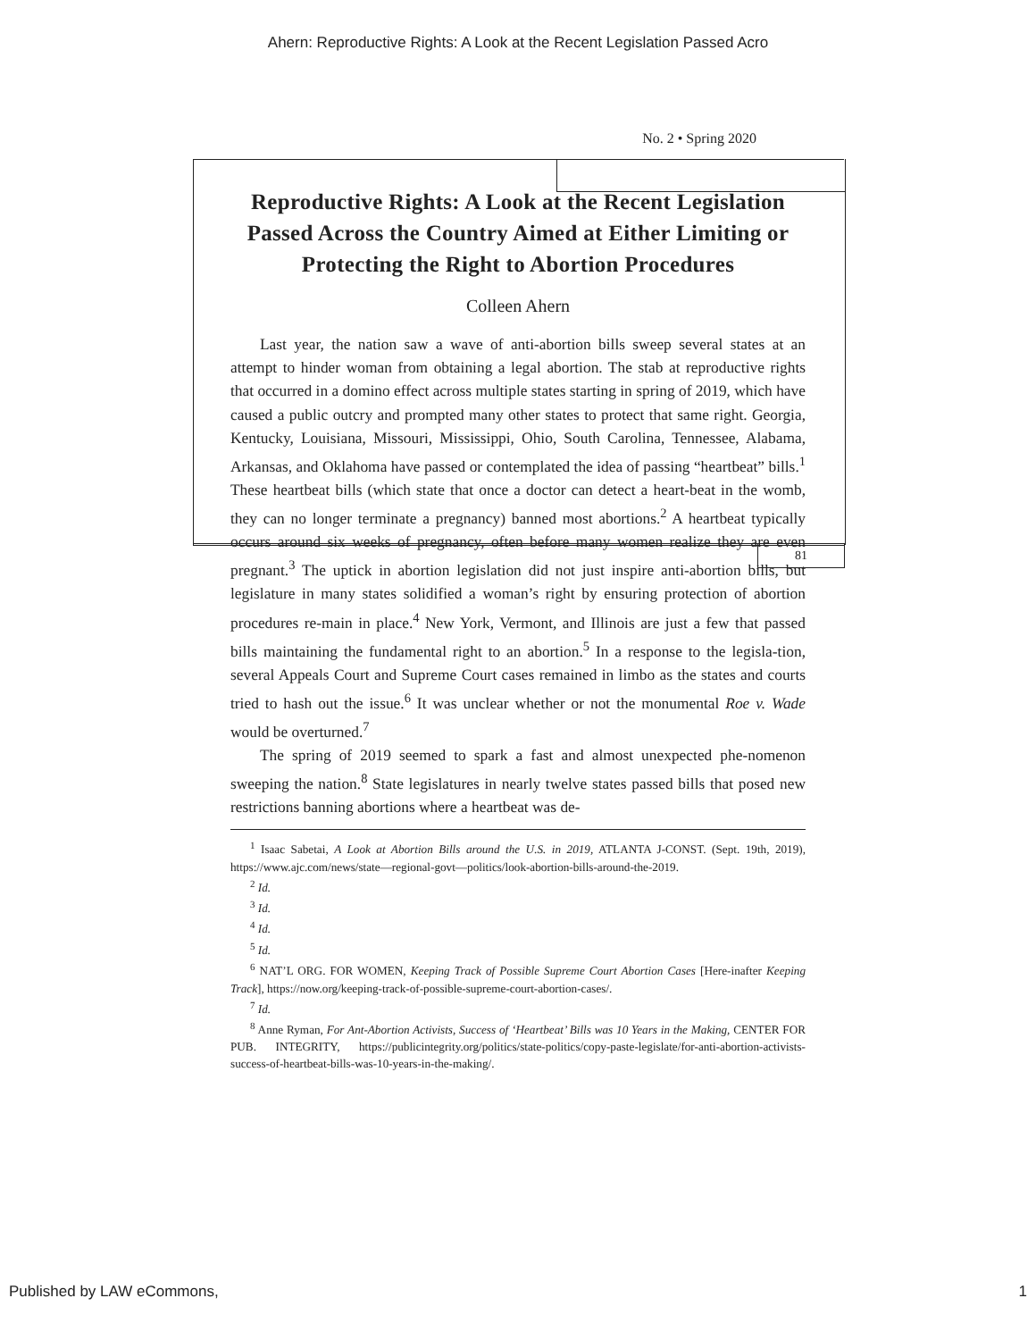Ahern: Reproductive Rights: A Look at the Recent Legislation Passed Acro
No. 2 • Spring 2020
Reproductive Rights: A Look at the Recent Legislation Passed Across the Country Aimed at Either Limiting or Protecting the Right to Abortion Procedures
Colleen Ahern
Last year, the nation saw a wave of anti-abortion bills sweep several states at an attempt to hinder woman from obtaining a legal abortion. The stab at reproductive rights that occurred in a domino effect across multiple states starting in spring of 2019, which have caused a public outcry and prompted many other states to protect that same right. Georgia, Kentucky, Louisiana, Missouri, Mississippi, Ohio, South Carolina, Tennessee, Alabama, Arkansas, and Oklahoma have passed or contemplated the idea of passing “heartbeat” bills.<sup>1</sup> These heartbeat bills (which state that once a doctor can detect a heart-beat in the womb, they can no longer terminate a pregnancy) banned most abortions.<sup>2</sup> A heartbeat typically occurs around six weeks of pregnancy, often before many women realize they are even pregnant.<sup>3</sup> The uptick in abortion legislation did not just inspire anti-abortion bills, but legislature in many states solidified a woman’s right by ensuring protection of abortion procedures re-main in place.<sup>4</sup> New York, Vermont, and Illinois are just a few that passed bills maintaining the fundamental right to an abortion.<sup>5</sup> In a response to the legisla-tion, several Appeals Court and Supreme Court cases remained in limbo as the states and courts tried to hash out the issue.<sup>6</sup> It was unclear whether or not the monumental Roe v. Wade would be overturned.<sup>7</sup>
The spring of 2019 seemed to spark a fast and almost unexpected phe-nomenon sweeping the nation.<sup>8</sup> State legislatures in nearly twelve states passed bills that posed new restrictions banning abortions where a heartbeat was de-
<sup>1</sup> Isaac Sabetai, A Look at Abortion Bills around the U.S. in 2019, ATLANTA J-CONST. (Sept. 19th, 2019), https://www.ajc.com/news/state—regional-govt—politics/look-abortion-bills-around-the-2019.
<sup>2</sup> Id.
<sup>3</sup> Id.
<sup>4</sup> Id.
<sup>5</sup> Id.
<sup>6</sup> NAT’L ORG. FOR WOMEN, Keeping Track of Possible Supreme Court Abortion Cases [Here-inafter Keeping Track], https://now.org/keeping-track-of-possible-supreme-court-abortion-cases/.
<sup>7</sup> Id.
<sup>8</sup> Anne Ryman, For Ant-Abortion Activists, Success of ‘Heartbeat’ Bills was 10 Years in the Making, CENTER FOR PUB. INTEGRITY, https://publicintegrity.org/politics/state-politics/copy-paste-legislate/for-anti-abortion-activists-success-of-heartbeat-bills-was-10-years-in-the-making/.
81
Published by LAW eCommons, 1